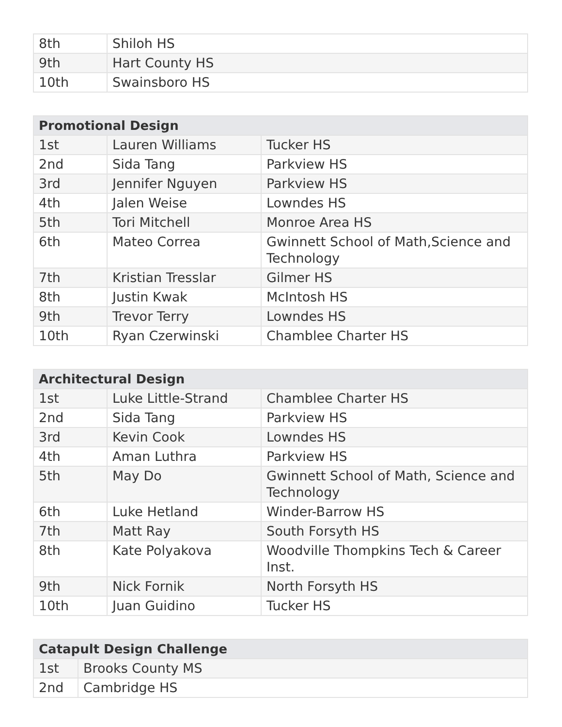| 8th | Shiloh HS |
| 9th | Hart County HS |
| 10th | Swainsboro HS |
| Promotional Design | | |
| --- | --- | --- |
| 1st | Lauren Williams | Tucker HS |
| 2nd | Sida Tang | Parkview HS |
| 3rd | Jennifer Nguyen | Parkview HS |
| 4th | Jalen Weise | Lowndes HS |
| 5th | Tori Mitchell | Monroe Area HS |
| 6th | Mateo Correa | Gwinnett School of Math,Science and Technology |
| 7th | Kristian Tresslar | Gilmer HS |
| 8th | Justin Kwak | McIntosh HS |
| 9th | Trevor Terry | Lowndes HS |
| 10th | Ryan Czerwinski | Chamblee Charter HS |
| Architectural Design | | |
| --- | --- | --- |
| 1st | Luke Little-Strand | Chamblee Charter HS |
| 2nd | Sida Tang | Parkview HS |
| 3rd | Kevin Cook | Lowndes HS |
| 4th | Aman Luthra | Parkview HS |
| 5th | May Do | Gwinnett School of Math, Science and Technology |
| 6th | Luke Hetland | Winder-Barrow HS |
| 7th | Matt Ray | South Forsyth HS |
| 8th | Kate Polyakova | Woodville Thompkins Tech & Career Inst. |
| 9th | Nick Fornik | North Forsyth HS |
| 10th | Juan Guidino | Tucker HS |
| Catapult Design Challenge | |
| --- | --- |
| 1st | Brooks County MS |
| 2nd | Cambridge HS |